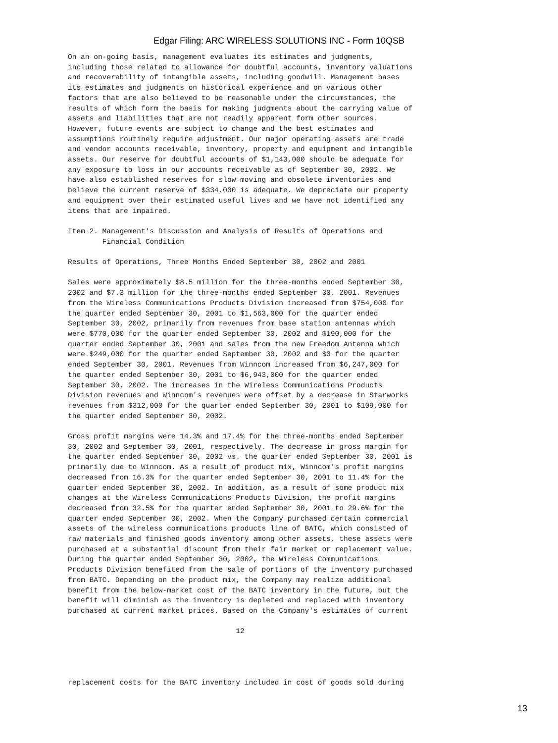Edgar Filing: ARC WIRELESS SOLUTIONS INC - Form 10QSB
On an on-going basis, management evaluates its estimates and judgments,
including those related to allowance for doubtful accounts, inventory valuations
and recoverability of intangible assets, including goodwill. Management bases
its estimates and judgments on historical experience and on various other
factors that are also believed to be reasonable under the circumstances, the
results of which form the basis for making judgments about the carrying value of
assets and liabilities that are not readily apparent form other sources.
However, future events are subject to change and the best estimates and
assumptions routinely require adjustment. Our major operating assets are trade
and vendor accounts receivable, inventory, property and equipment and intangible
assets. Our reserve for doubtful accounts of $1,143,000 should be adequate for
any exposure to loss in our accounts receivable as of September 30, 2002. We
have also established reserves for slow moving and obsolete inventories and
believe the current reserve of $334,000 is adequate. We depreciate our property
and equipment over their estimated useful lives and we have not identified any
items that are impaired.

Item 2. Management's Discussion and Analysis of Results of Operations and
        Financial Condition

Results of Operations, Three Months Ended September 30, 2002 and 2001

Sales were approximately $8.5 million for the three-months ended September 30,
2002 and $7.3 million for the three-months ended September 30, 2001. Revenues
from the Wireless Communications Products Division increased from $754,000 for
the quarter ended September 30, 2001 to $1,563,000 for the quarter ended
September 30, 2002, primarily from revenues from base station antennas which
were $770,000 for the quarter ended September 30, 2002 and $190,000 for the
quarter ended September 30, 2001 and sales from the new Freedom Antenna which
were $249,000 for the quarter ended September 30, 2002 and $0 for the quarter
ended September 30, 2001. Revenues from Winncom increased from $6,247,000 for
the quarter ended September 30, 2001 to $6,943,000 for the quarter ended
September 30, 2002. The increases in the Wireless Communications Products
Division revenues and Winncom's revenues were offset by a decrease in Starworks
revenues from $312,000 for the quarter ended September 30, 2001 to $109,000 for
the quarter ended September 30, 2002.

Gross profit margins were 14.3% and 17.4% for the three-months ended September
30, 2002 and September 30, 2001, respectively. The decrease in gross margin for
the quarter ended September 30, 2002 vs. the quarter ended September 30, 2001 is
primarily due to Winncom. As a result of product mix, Winncom's profit margins
decreased from 16.3% for the quarter ended September 30, 2001 to 11.4% for the
quarter ended September 30, 2002. In addition, as a result of some product mix
changes at the Wireless Communications Products Division, the profit margins
decreased from 32.5% for the quarter ended September 30, 2001 to 29.6% for the
quarter ended September 30, 2002. When the Company purchased certain commercial
assets of the wireless communications products line of BATC, which consisted of
raw materials and finished goods inventory among other assets, these assets were
purchased at a substantial discount from their fair market or replacement value.
During the quarter ended September 30, 2002, the Wireless Communications
Products Division benefited from the sale of portions of the inventory purchased
from BATC. Depending on the product mix, the Company may realize additional
benefit from the below-market cost of the BATC inventory in the future, but the
benefit will diminish as the inventory is depleted and replaced with inventory
purchased at current market prices. Based on the Company's estimates of current

                                       12




replacement costs for the BATC inventory included in cost of goods sold during
13